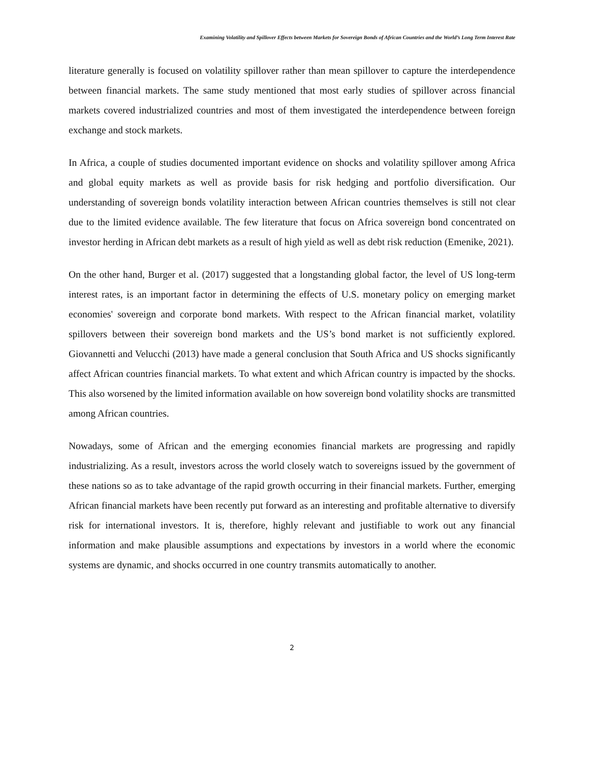Examining Volatility and Spillover Effects between Markets for Sovereign Bonds of African Countries and the World’s Long Term Interest Rate
literature generally is focused on volatility spillover rather than mean spillover to capture the interdependence between financial markets. The same study mentioned that most early studies of spillover across financial markets covered industrialized countries and most of them investigated the interdependence between foreign exchange and stock markets.
In Africa, a couple of studies documented important evidence on shocks and volatility spillover among Africa and global equity markets as well as provide basis for risk hedging and portfolio diversification. Our understanding of sovereign bonds volatility interaction between African countries themselves is still not clear due to the limited evidence available. The few literature that focus on Africa sovereign bond concentrated on investor herding in African debt markets as a result of high yield as well as debt risk reduction (Emenike, 2021).
On the other hand, Burger et al. (2017) suggested that a longstanding global factor, the level of US long-term interest rates, is an important factor in determining the effects of U.S. monetary policy on emerging market economies' sovereign and corporate bond markets. With respect to the African financial market, volatility spillovers between their sovereign bond markets and the US’s bond market is not sufficiently explored. Giovannetti and Velucchi (2013) have made a general conclusion that South Africa and US shocks significantly affect African countries financial markets. To what extent and which African country is impacted by the shocks. This also worsened by the limited information available on how sovereign bond volatility shocks are transmitted among African countries.
Nowadays, some of African and the emerging economies financial markets are progressing and rapidly industrializing. As a result, investors across the world closely watch to sovereigns issued by the government of these nations so as to take advantage of the rapid growth occurring in their financial markets. Further, emerging African financial markets have been recently put forward as an interesting and profitable alternative to diversify risk for international investors. It is, therefore, highly relevant and justifiable to work out any financial information and make plausible assumptions and expectations by investors in a world where the economic systems are dynamic, and shocks occurred in one country transmits automatically to another.
2